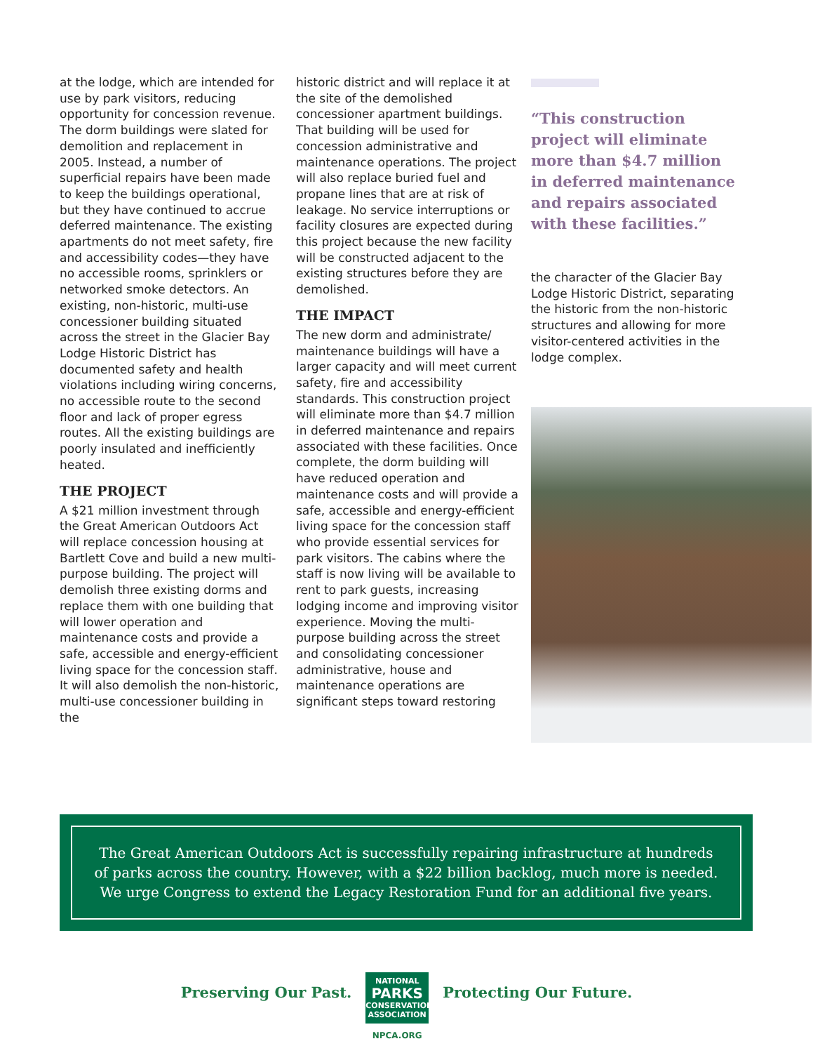at the lodge, which are intended for use by park visitors, reducing opportunity for concession revenue. The dorm buildings were slated for demolition and replacement in 2005. Instead, a number of superficial repairs have been made to keep the buildings operational, but they have continued to accrue deferred maintenance. The existing apartments do not meet safety, fire and accessibility codes—they have no accessible rooms, sprinklers or networked smoke detectors. An existing, non-historic, multi-use concessioner building situated across the street in the Glacier Bay Lodge Historic District has documented safety and health violations including wiring concerns, no accessible route to the second floor and lack of proper egress routes. All the existing buildings are poorly insulated and inefficiently heated.
THE PROJECT
A $21 million investment through the Great American Outdoors Act will replace concession housing at Bartlett Cove and build a new multi-purpose building. The project will demolish three existing dorms and replace them with one building that will lower operation and maintenance costs and provide a safe, accessible and energy-efficient living space for the concession staff. It will also demolish the non-historic, multi-use concessioner building in the
historic district and will replace it at the site of the demolished concessioner apartment buildings. That building will be used for concession administrative and maintenance operations. The project will also replace buried fuel and propane lines that are at risk of leakage. No service interruptions or facility closures are expected during this project because the new facility will be constructed adjacent to the existing structures before they are demolished.
THE IMPACT
The new dorm and administrate/ maintenance buildings will have a larger capacity and will meet current safety, fire and accessibility standards. This construction project will eliminate more than $4.7 million in deferred maintenance and repairs associated with these facilities. Once complete, the dorm building will have reduced operation and maintenance costs and will provide a safe, accessible and energy-efficient living space for the concession staff who provide essential services for park visitors. The cabins where the staff is now living will be available to rent to park guests, increasing lodging income and improving visitor experience. Moving the multi-purpose building across the street and consolidating concessioner administrative, house and maintenance operations are significant steps toward restoring
“This construction project will eliminate more than $4.7 million in deferred maintenance and repairs associated with these facilities.”
the character of the Glacier Bay Lodge Historic District, separating the historic from the non-historic structures and allowing for more visitor-centered activities in the lodge complex.
The Great American Outdoors Act is successfully repairing infrastructure at hundreds
of parks across the country. However, with a $22 billion backlog, much more is needed.
We urge Congress to extend the Legacy Restoration Fund for an additional five years.
Preserving Our Past.
NATIONAL
PARKS
CONSERVATION
ASSOCIATION
NPCA.ORG
Protecting Our Future.